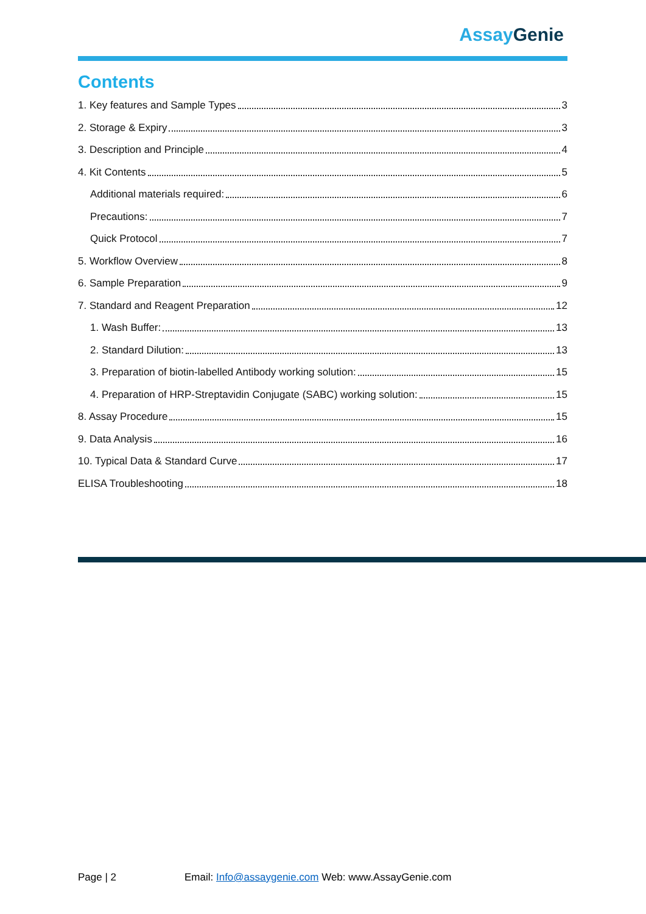Assay Genie
Contents
1. Key features and Sample Types 3
2. Storage & Expiry 3
3. Description and Principle 4
4. Kit Contents 5
Additional materials required: 6
Precautions: 7
Quick Protocol 7
5. Workflow Overview 8
6. Sample Preparation 9
7. Standard and Reagent Preparation 12
1. Wash Buffer: 13
2. Standard Dilution: 13
3. Preparation of biotin-labelled Antibody working solution: 15
4. Preparation of HRP-Streptavidin Conjugate (SABC) working solution: 15
8. Assay Procedure 15
9. Data Analysis 16
10. Typical Data & Standard Curve 17
ELISA Troubleshooting 18
Page | 2 Email: Info@assaygenie.com Web: www.AssayGenie.com